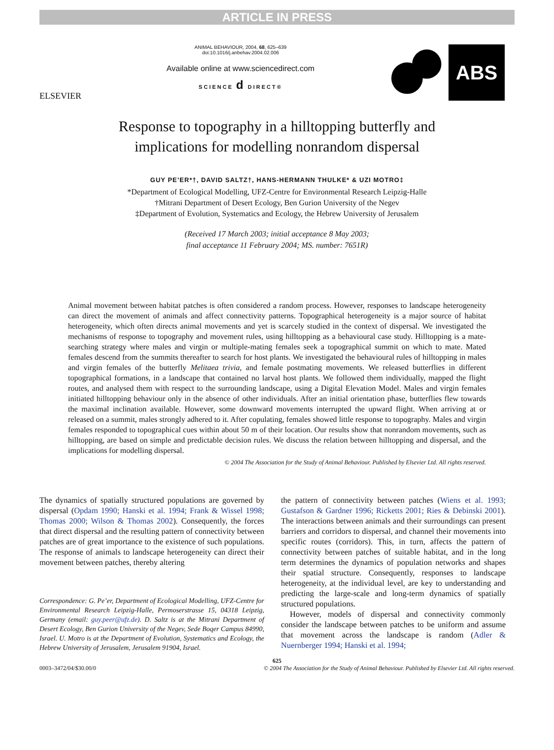ARTICLE IN PRESS
ELSEVIER
ANIMAL BEHAVIOUR, 2004, 68, 625–639
doi:10.1016/j.anbehav.2004.02.006
Available online at www.sciencedirect.com
SCIENCE d DIRECT®
ABS
Response to topography in a hilltopping butterfly and
implications for modelling nonrandom dispersal
GUY PE’ER*†, DAVID SALTZ†, HANS-HERMANN THULKE* & UZI MOTRO‡
*Department of Ecological Modelling, UFZ-Centre for Environmental Research Leipzig-Halle
†Mitrani Department of Desert Ecology, Ben Gurion University of the Negev
‡Department of Evolution, Systematics and Ecology, the Hebrew University of Jerusalem
(Received 17 March 2003; initial acceptance 8 May 2003;
final acceptance 11 February 2004; MS. number: 7651R)
Animal movement between habitat patches is often considered a random process. However, responses to landscape heterogeneity can direct the movement of animals and affect connectivity patterns. Topographical heterogeneity is a major source of habitat heterogeneity, which often directs animal movements and yet is scarcely studied in the context of dispersal. We investigated the mechanisms of response to topography and movement rules, using hilltopping as a behavioural case study. Hilltopping is a mate-searching strategy where males and virgin or multiple-mating females seek a topographical summit on which to mate. Mated females descend from the summits thereafter to search for host plants. We investigated the behavioural rules of hilltopping in males and virgin females of the butterfly Melitaea trivia, and female postmating movements. We released butterflies in different topographical formations, in a landscape that contained no larval host plants. We followed them individually, mapped the flight routes, and analysed them with respect to the surrounding landscape, using a Digital Elevation Model. Males and virgin females initiated hilltopping behaviour only in the absence of other individuals. After an initial orientation phase, butterflies flew towards the maximal inclination available. However, some downward movements interrupted the upward flight. When arriving at or released on a summit, males strongly adhered to it. After copulating, females showed little response to topography. Males and virgin females responded to topographical cues within about 50 m of their location. Our results show that nonrandom movements, such as hilltopping, are based on simple and predictable decision rules. We discuss the relation between hilltopping and dispersal, and the implications for modelling dispersal.
© 2004 The Association for the Study of Animal Behaviour. Published by Elsevier Ltd. All rights reserved.
The dynamics of spatially structured populations are governed by dispersal (Opdam 1990; Hanski et al. 1994; Frank & Wissel 1998; Thomas 2000; Wilson & Thomas 2002). Consequently, the forces that direct dispersal and the resulting pattern of connectivity between patches are of great importance to the existence of such populations. The response of animals to landscape heterogeneity can direct their movement between patches, thereby altering
Correspondence: G. Pe’er, Department of Ecological Modelling, UFZ-Centre for Environmental Research Leipzig-Halle, Permoserstrasse 15, 04318 Leipzig, Germany (email: guy.peer@ufz.de). D. Saltz is at the Mitrani Department of Desert Ecology, Ben Gurion University of the Negev, Sede Boqer Campus 84990, Israel. U. Motro is at the Department of Evolution, Systematics and Ecology, the Hebrew University of Jerusalem, Jerusalem 91904, Israel.
the pattern of connectivity between patches (Wiens et al. 1993; Gustafson & Gardner 1996; Ricketts 2001; Ries & Debinski 2001). The interactions between animals and their surroundings can present barriers and corridors to dispersal, and channel their movements into specific routes (corridors). This, in turn, affects the pattern of connectivity between patches of suitable habitat, and in the long term determines the dynamics of population networks and shapes their spatial structure. Consequently, responses to landscape heterogeneity, at the individual level, are key to understanding and predicting the large-scale and long-term dynamics of spatially structured populations.
However, models of dispersal and connectivity commonly consider the landscape between patches to be uniform and assume that movement across the landscape is random (Adler & Nuernberger 1994; Hanski et al. 1994;
625
0003–3472/04/$30.00/0 © 2004 The Association for the Study of Animal Behaviour. Published by Elsevier Ltd. All rights reserved.